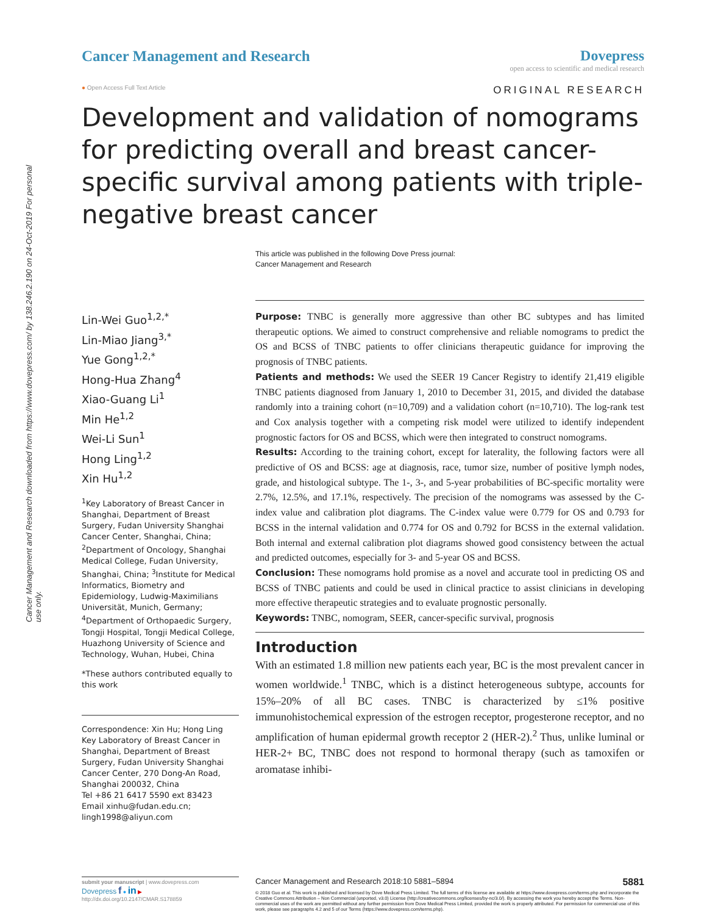Cancer Management and Research downloaded from https://www.dovepress.com/ by 138.246.2.190 on 24-Oct-2019 For personal use only.
Cancer Management and Research Dovepress
open access to scientific and medical research
● Open Access Full Text Article ORIGINAL RESEARCH
Development and validation of nomograms for predicting overall and breast cancer-specific survival among patients with triple-negative breast cancer
This article was published in the following Dove Press journal:
Cancer Management and Research
Lin-Wei Guo<sup>1,2,*</sup>
Lin-Miao Jiang<sup>3,*</sup>
Yue Gong<sup>1,2,*</sup>
Hong-Hua Zhang<sup>4</sup>
Xiao-Guang Li<sup>1</sup>
Min He<sup>1,2</sup>
Wei-Li Sun<sup>1</sup>
Hong Ling<sup>1,2</sup>
Xin Hu<sup>1,2</sup>
<sup>1</sup> Key Laboratory of Breast Cancer in Shanghai, Department of Breast Surgery, Fudan University Shanghai Cancer Center, Shanghai, China; <sup>2</sup>Department of Oncology, Shanghai Medical College, Fudan University, Shanghai, China; <sup>3</sup>Institute for Medical Informatics, Biometry and Epidemiology, Ludwig-Maximilians Universität, Munich, Germany; <sup>4</sup>Department of Orthopaedic Surgery, Tongji Hospital, Tongji Medical College, Huazhong University of Science and Technology, Wuhan, Hubei, China
*These authors contributed equally to this work
Correspondence: Xin Hu; Hong Ling
Key Laboratory of Breast Cancer in Shanghai, Department of Breast Surgery, Fudan University Shanghai Cancer Center, 270 Dong-An Road, Shanghai 200032, China
Tel +86 21 6417 5590 ext 83423
Email xinhu@fudan.edu.cn; lingh1998@aliyun.com
Purpose: TNBC is generally more aggressive than other BC subtypes and has limited therapeutic options. We aimed to construct comprehensive and reliable nomograms to predict the OS and BCSS of TNBC patients to offer clinicians therapeutic guidance for improving the prognosis of TNBC patients.
Patients and methods: We used the SEER 19 Cancer Registry to identify 21,419 eligible TNBC patients diagnosed from January 1, 2010 to December 31, 2015, and divided the database randomly into a training cohort (n=10,709) and a validation cohort (n=10,710). The log-rank test and Cox analysis together with a competing risk model were utilized to identify independent prognostic factors for OS and BCSS, which were then integrated to construct nomograms.
Results: According to the training cohort, except for laterality, the following factors were all predictive of OS and BCSS: age at diagnosis, race, tumor size, number of positive lymph nodes, grade, and histological subtype. The 1-, 3-, and 5-year probabilities of BC-specific mortality were 2.7%, 12.5%, and 17.1%, respectively. The precision of the nomograms was assessed by the C-index value and calibration plot diagrams. The C-index value were 0.779 for OS and 0.793 for BCSS in the internal validation and 0.774 for OS and 0.792 for BCSS in the external validation. Both internal and external calibration plot diagrams showed good consistency between the actual and predicted outcomes, especially for 3- and 5-year OS and BCSS.
Conclusion: These nomograms hold promise as a novel and accurate tool in predicting OS and BCSS of TNBC patients and could be used in clinical practice to assist clinicians in developing more effective therapeutic strategies and to evaluate prognostic personally.
Keywords: TNBC, nomogram, SEER, cancer-specific survival, prognosis
Introduction
With an estimated 1.8 million new patients each year, BC is the most prevalent cancer in women worldwide.<sup>1</sup> TNBC, which is a distinct heterogeneous subtype, accounts for 15%–20% of all BC cases. TNBC is characterized by ≤1% positive immunohistochemical expression of the estrogen receptor, progesterone receptor, and no amplification of human epidermal growth receptor 2 (HER-2).<sup>2</sup> Thus, unlike luminal or HER-2+ BC, TNBC does not respond to hormonal therapy (such as tamoxifen or aromatase inhibi-
submit your manuscript | www.dovepress.com
Dovepress f ● in ▶
http://dx.doi.org/10.2147/CMAR.S178859
Cancer Management and Research 2018:10 5881–5894 5881
© 2018 Guo et al. This work is published and licensed by Dove Medical Press Limited. The full terms of this license are available at https://www.dovepress.com/terms.php and incorporate the Creative Commons Attribution – Non Commercial (unported, v3.0) License (http://creativecommons.org/licenses/by-nc/3.0/). By accessing the work you hereby accept the Terms. Non-commercial uses of the work are permitted without any further permission from Dove Medical Press Limited, provided the work is properly attributed. For permission for commercial use of this work, please see paragraphs 4.2 and 5 of our Terms (https://www.dovepress.com/terms.php).